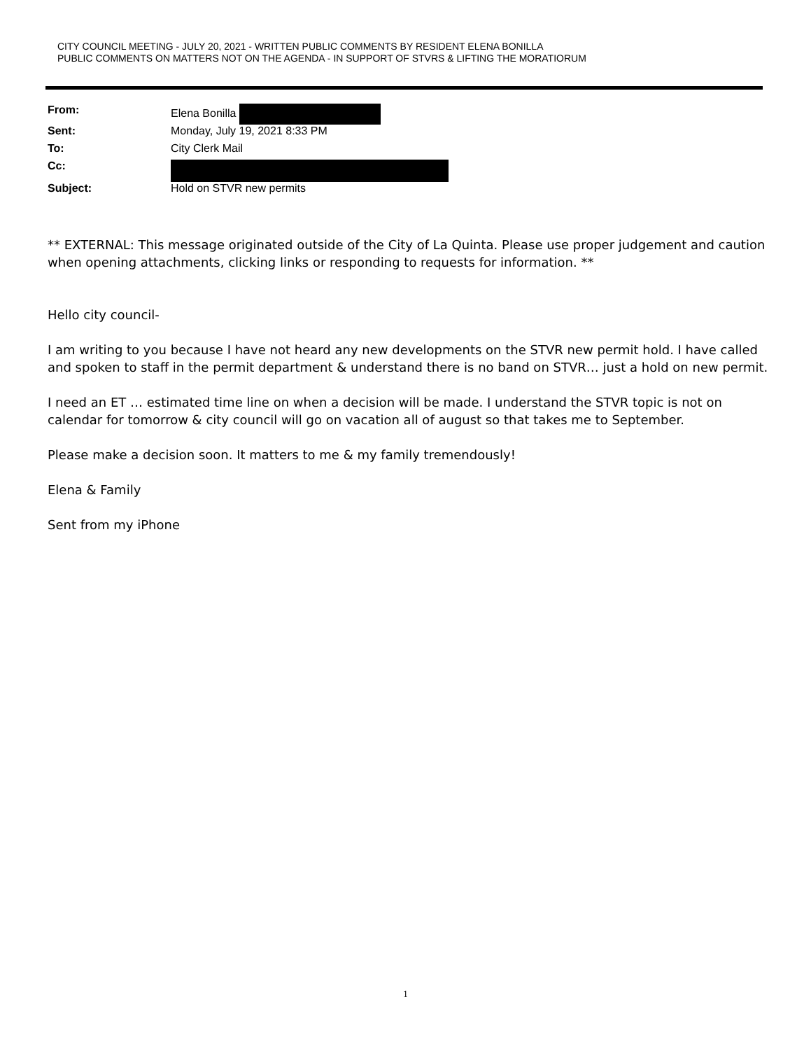CITY COUNCIL MEETING - JULY 20, 2021 - WRITTEN PUBLIC COMMENTS BY RESIDENT ELENA BONILLA
PUBLIC COMMENTS ON MATTERS NOT ON THE AGENDA - IN SUPPORT OF STVRS & LIFTING THE MORATIORUM
| From: | Elena Bonilla |
| Sent: | Monday, July 19, 2021 8:33 PM |
| To: | City Clerk Mail |
| Cc: | |
| Subject: | Hold on STVR new permits |
** EXTERNAL: This message originated outside of the City of La Quinta. Please use proper judgement and caution when opening attachments, clicking links or responding to requests for information. **
Hello city council-
I am writing to you because I have not heard any new developments on the STVR new permit hold. I have called and spoken to staff in the permit department & understand there is no band on STVR… just a hold on new permit.
I need an ET … estimated time line on when a decision will be made. I understand the STVR topic is not on calendar for tomorrow & city council will go on vacation all of august so that takes me to September.
Please make a decision soon. It matters to me & my family tremendously!
Elena & Family
Sent from my iPhone
1